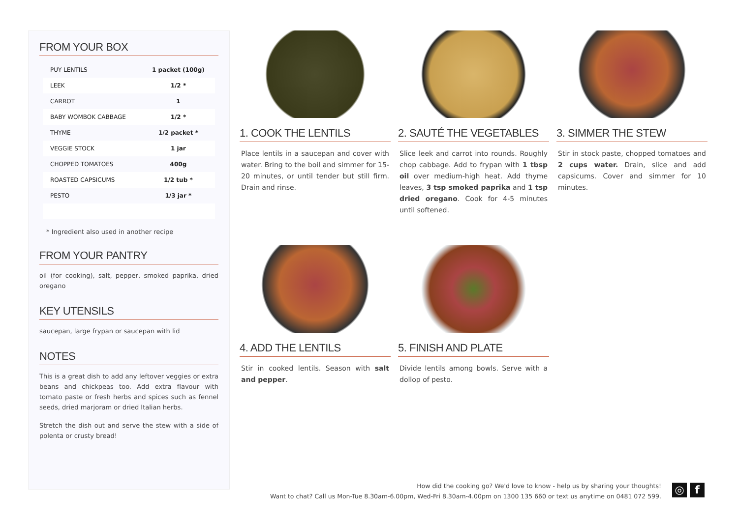FROM YOUR BOX
| PUY LENTILS | 1 packet (100g) |
| LEEK | 1/2 * |
| CARROT | 1 |
| BABY WOMBOK CABBAGE | 1/2 * |
| THYME | 1/2 packet * |
| VEGGIE STOCK | 1 jar |
| CHOPPED TOMATOES | 400g |
| ROASTED CAPSICUMS | 1/2 tub * |
| PESTO | 1/3 jar * |
* Ingredient also used in another recipe
FROM YOUR PANTRY
oil (for cooking), salt, pepper, smoked paprika, dried oregano
KEY UTENSILS
saucepan, large frypan or saucepan with lid
NOTES
This is a great dish to add any leftover veggies or extra beans and chickpeas too. Add extra flavour with tomato paste or fresh herbs and spices such as fennel seeds, dried marjoram or dried Italian herbs.
Stretch the dish out and serve the stew with a side of polenta or crusty bread!
1. COOK THE LENTILS
Place lentils in a saucepan and cover with water. Bring to the boil and simmer for 15-20 minutes, or until tender but still firm. Drain and rinse.
2. SAUTÉ THE VEGETABLES
Slice leek and carrot into rounds. Roughly chop cabbage. Add to frypan with 1 tbsp oil over medium-high heat. Add thyme leaves, 3 tsp smoked paprika and 1 tsp dried oregano. Cook for 4-5 minutes until softened.
3. SIMMER THE STEW
Stir in stock paste, chopped tomatoes and 2 cups water. Drain, slice and add capsicums. Cover and simmer for 10 minutes.
4. ADD THE LENTILS
Stir in cooked lentils. Season with salt and pepper.
5. FINISH AND PLATE
Divide lentils among bowls. Serve with a dollop of pesto.
How did the cooking go? We'd love to know - help us by sharing your thoughts!
Want to chat? Call us Mon-Tue 8.30am-6.00pm, Wed-Fri 8.30am-4.00pm on 1300 135 660 or text us anytime on 0481 072 599.
◎ f